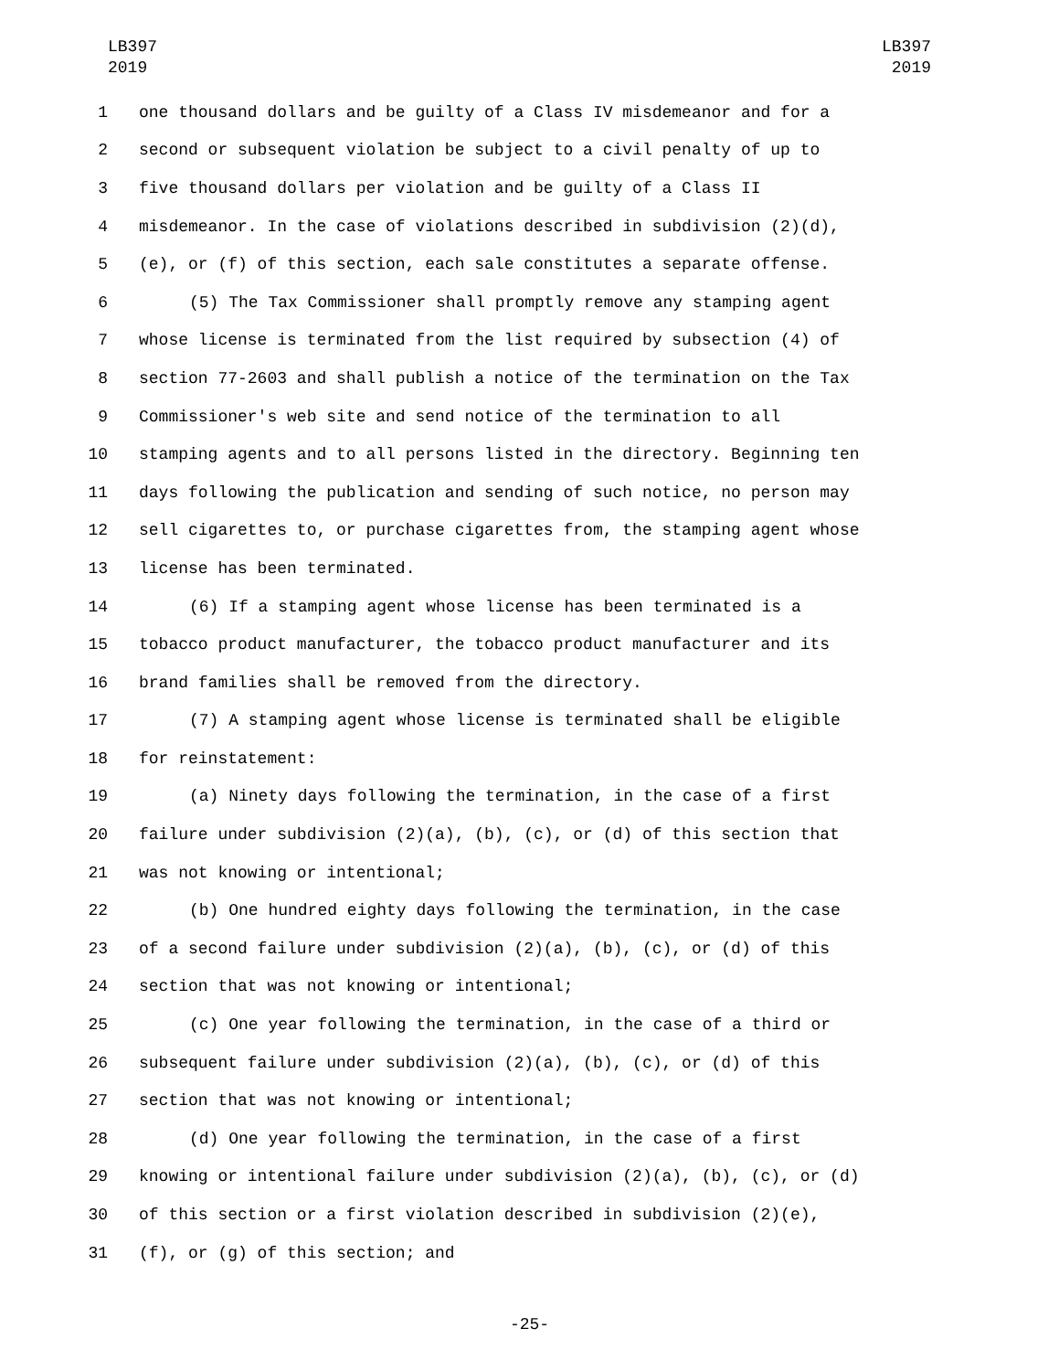LB397
2019
LB397
2019
1 one thousand dollars and be guilty of a Class IV misdemeanor and for a
2 second or subsequent violation be subject to a civil penalty of up to
3 five thousand dollars per violation and be guilty of a Class II
4 misdemeanor. In the case of violations described in subdivision (2)(d),
5 (e), or (f) of this section, each sale constitutes a separate offense.
6 (5) The Tax Commissioner shall promptly remove any stamping agent
7 whose license is terminated from the list required by subsection (4) of
8 section 77-2603 and shall publish a notice of the termination on the Tax
9 Commissioner's web site and send notice of the termination to all
10 stamping agents and to all persons listed in the directory. Beginning ten
11 days following the publication and sending of such notice, no person may
12 sell cigarettes to, or purchase cigarettes from, the stamping agent whose
13 license has been terminated.
14 (6) If a stamping agent whose license has been terminated is a
15 tobacco product manufacturer, the tobacco product manufacturer and its
16 brand families shall be removed from the directory.
17 (7) A stamping agent whose license is terminated shall be eligible
18 for reinstatement:
19 (a) Ninety days following the termination, in the case of a first
20 failure under subdivision (2)(a), (b), (c), or (d) of this section that
21 was not knowing or intentional;
22 (b) One hundred eighty days following the termination, in the case
23 of a second failure under subdivision (2)(a), (b), (c), or (d) of this
24 section that was not knowing or intentional;
25 (c) One year following the termination, in the case of a third or
26 subsequent failure under subdivision (2)(a), (b), (c), or (d) of this
27 section that was not knowing or intentional;
28 (d) One year following the termination, in the case of a first
29 knowing or intentional failure under subdivision (2)(a), (b), (c), or (d)
30 of this section or a first violation described in subdivision (2)(e),
31 (f), or (g) of this section; and
-25-